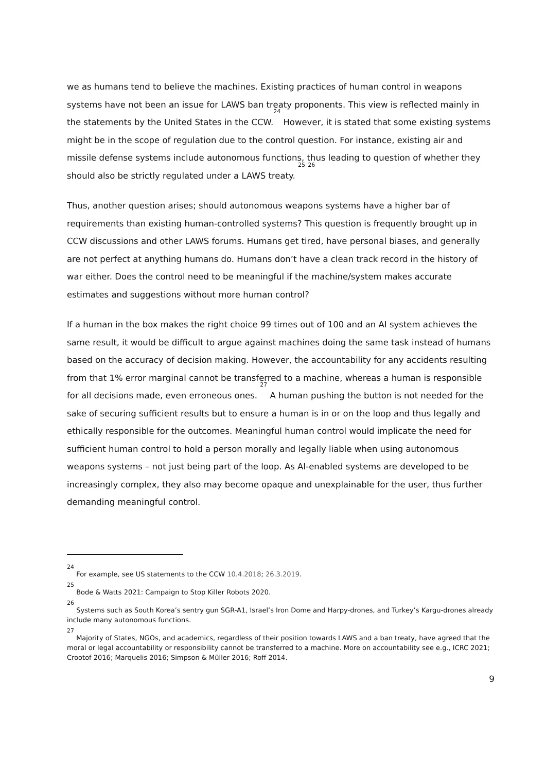we as humans tend to believe the machines. Existing practices of human control in weapons systems have not been an issue for LAWS ban treaty proponents. This view is reflected mainly in the statements by the United States in the CCW.<sup>24</sup> However, it is stated that some existing systems might be in the scope of regulation due to the control question. For instance, existing air and missile defense systems include autonomous functions, thus leading to question of whether they should also be strictly regulated under a LAWS treaty. <sup>25</sup> <sup>26</sup>
Thus, another question arises; should autonomous weapons systems have a higher bar of requirements than existing human-controlled systems? This question is frequently brought up in CCW discussions and other LAWS forums. Humans get tired, have personal biases, and generally are not perfect at anything humans do. Humans don’t have a clean track record in the history of war either. Does the control need to be meaningful if the machine/system makes accurate estimates and suggestions without more human control?
If a human in the box makes the right choice 99 times out of 100 and an AI system achieves the same result, it would be difficult to argue against machines doing the same task instead of humans based on the accuracy of decision making. However, the accountability for any accidents resulting from that 1% error marginal cannot be transferred to a machine, whereas a human is responsible for all decisions made, even erroneous ones. <sup>27</sup> A human pushing the button is not needed for the sake of securing sufficient results but to ensure a human is in or on the loop and thus legally and ethically responsible for the outcomes. Meaningful human control would implicate the need for sufficient human control to hold a person morally and legally liable when using autonomous weapons systems – not just being part of the loop. As AI-enabled systems are developed to be increasingly complex, they also may become opaque and unexplainable for the user, thus further demanding meaningful control.
<sup>24</sup> For example, see US statements to the CCW 10.4.2018; 26.3.2019.
<sup>25</sup> Bode & Watts 2021: Campaign to Stop Killer Robots 2020.
<sup>26</sup> Systems such as South Korea’s sentry gun SGR-A1, Israel’s Iron Dome and Harpy-drones, and Turkey’s Kargu-drones already include many autonomous functions.
<sup>27</sup> Majority of States, NGOs, and academics, regardless of their position towards LAWS and a ban treaty, have agreed that the moral or legal accountability or responsibility cannot be transferred to a machine. More on accountability see e.g., ICRC 2021; Crootof 2016; Marquelis 2016; Simpson & Müller 2016; Roff 2014.
9